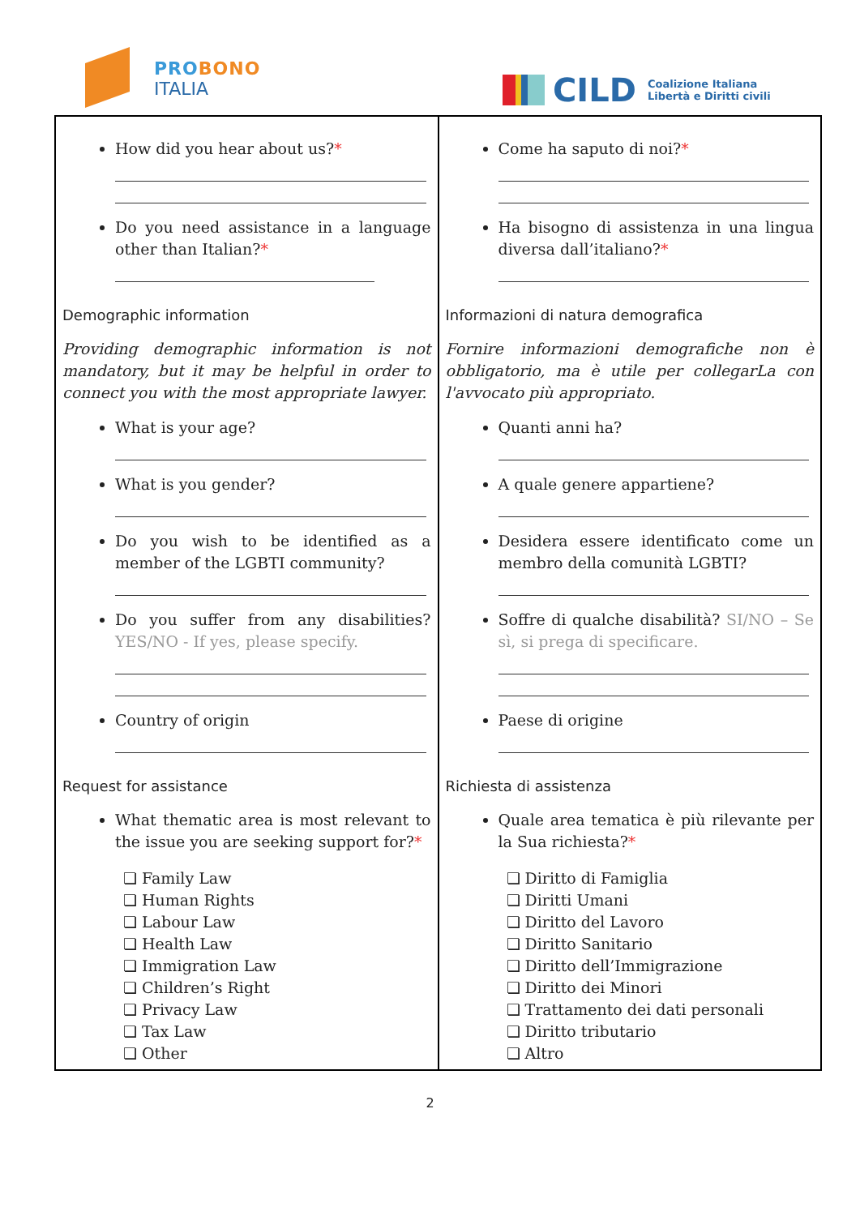PROBONO
ITALIA
CILD Coalizione Italiana
Libertà e Diritti civili
| How did you hear about us? * Do you need assistance in a language other than Italian? * Demographic information Providing demographic information is not mandatory, but it may be helpful in order to connect you with the most appropriate lawyer. What is your age? What is you gender? Do you wish to be identified as a member of the LGBTI community? Do you suffer from any disabilities? YES/NO - If yes, please specify. Country of origin Request for assistance What thematic area is most relevant to the issue you are seeking support for? * ❏ Family Law ❏ Human Rights ❏ Labour Law ❏ Health Law ❏ Immigration Law ❏ Children’s Right ❏ Privacy Law ❏ Tax Law ❏ Other | Come ha saputo di noi? * Ha bisogno di assistenza in una lingua diversa dall’italiano? * Informazioni di natura demografica Fornire informazioni demografiche non è obbligatorio, ma è utile per collegarLa con l'avvocato più appropriato. Quanti anni ha? A quale genere appartiene? Desidera essere identificato come un membro della comunità LGBTI? Soffre di qualche disabilità? SI/NO – Se sì, si prega di specificare. Paese di origine Richiesta di assistenza Quale area tematica è più rilevante per la Sua richiesta? * ❏ Diritto di Famiglia ❏ Diritti Umani ❏ Diritto del Lavoro ❏ Diritto Sanitario ❏ Diritto dell’Immigrazione ❏ Diritto dei Minori ❏ Trattamento dei dati personali ❏ Diritto tributario ❏ Altro |
2